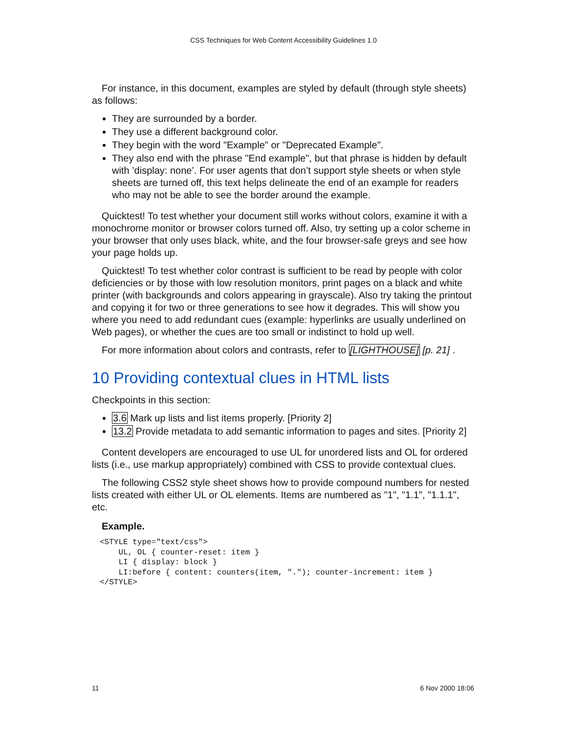CSS Techniques for Web Content Accessibility Guidelines 1.0
For instance, in this document, examples are styled by default (through style sheets) as follows:
They are surrounded by a border.
They use a different background color.
They begin with the word "Example" or "Deprecated Example".
They also end with the phrase "End example", but that phrase is hidden by default with ’display: none’. For user agents that don’t support style sheets or when style sheets are turned off, this text helps delineate the end of an example for readers who may not be able to see the border around the example.
Quicktest! To test whether your document still works without colors, examine it with a monochrome monitor or browser colors turned off. Also, try setting up a color scheme in your browser that only uses black, white, and the four browser-safe greys and see how your page holds up.
Quicktest! To test whether color contrast is sufficient to be read by people with color deficiencies or by those with low resolution monitors, print pages on a black and white printer (with backgrounds and colors appearing in grayscale). Also try taking the printout and copying it for two or three generations to see how it degrades. This will show you where you need to add redundant cues (example: hyperlinks are usually underlined on Web pages), or whether the cues are too small or indistinct to hold up well.
For more information about colors and contrasts, refer to [LIGHTHOUSE] [p. 21] .
10 Providing contextual clues in HTML lists
Checkpoints in this section:
3.6 Mark up lists and list items properly. [Priority 2]
13.2 Provide metadata to add semantic information to pages and sites. [Priority 2]
Content developers are encouraged to use UL for unordered lists and OL for ordered lists (i.e., use markup appropriately) combined with CSS to provide contextual clues.
The following CSS2 style sheet shows how to provide compound numbers for nested lists created with either UL or OL elements. Items are numbered as "1", "1.1", "1.1.1", etc.
Example.
<STYLE type="text/css">
    UL, OL { counter-reset: item }
    LI { display: block }
    LI:before { content: counters(item, "."); counter-increment: item }
</STYLE>
11 6 Nov 2000 18:06